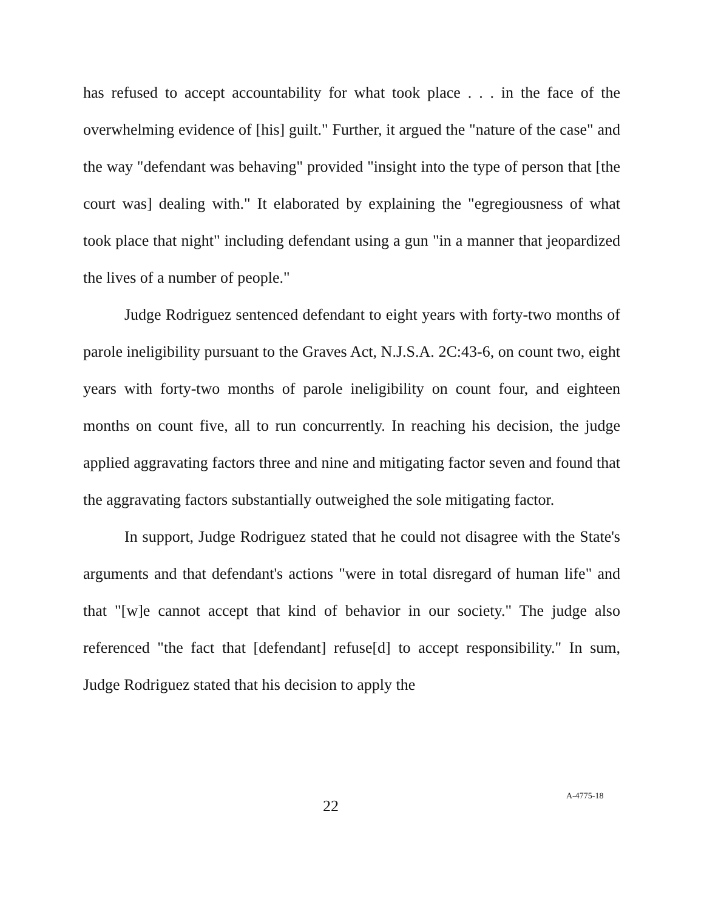has refused to accept accountability for what took place . . . in the face of the overwhelming evidence of [his] guilt." Further, it argued the "nature of the case" and the way "defendant was behaving" provided "insight into the type of person that [the court was] dealing with." It elaborated by explaining the "egregiousness of what took place that night" including defendant using a gun "in a manner that jeopardized the lives of a number of people."
Judge Rodriguez sentenced defendant to eight years with forty-two months of parole ineligibility pursuant to the Graves Act, N.J.S.A. 2C:43-6, on count two, eight years with forty-two months of parole ineligibility on count four, and eighteen months on count five, all to run concurrently. In reaching his decision, the judge applied aggravating factors three and nine and mitigating factor seven and found that the aggravating factors substantially outweighed the sole mitigating factor.
In support, Judge Rodriguez stated that he could not disagree with the State's arguments and that defendant's actions "were in total disregard of human life" and that "[w]e cannot accept that kind of behavior in our society." The judge also referenced "the fact that [defendant] refuse[d] to accept responsibility." In sum, Judge Rodriguez stated that his decision to apply the
22 A-4775-18